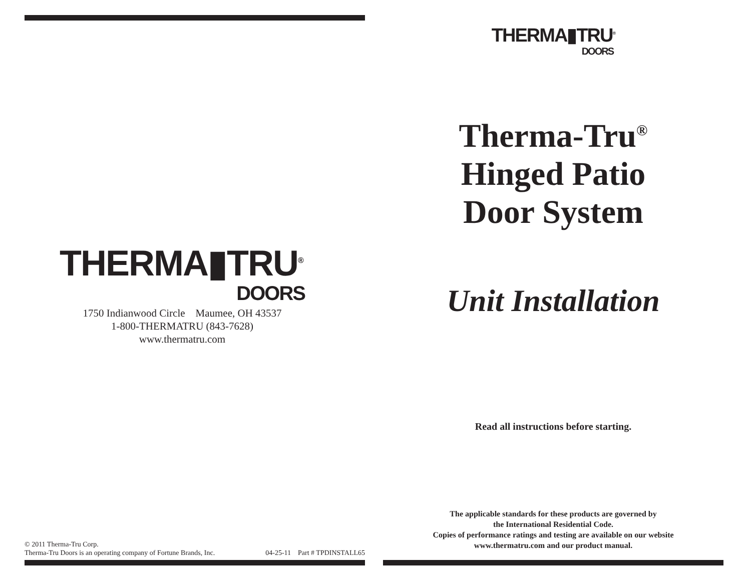THERMA▮TRU<sup>®</sup>
DOORS
1750 Indianwood Circle Maumee, OH 43537
1-800-THERMATRU (843-7628)
www.thermatru.com
© 2011 Therma-Tru Corp.
Therma-Tru Doors is an operating company of Fortune Brands, Inc.
04-25-11 Part # TPDINSTALL65
THERMA▮TRU<sup>®</sup>
DOORS
Therma-Tru<sup>®</sup>
Hinged Patio
Door System
Unit Installation
Read all instructions before starting.
The applicable standards for these products are governed by
the International Residential Code.
Copies of performance ratings and testing are available on our website
www.thermatru.com and our product manual.